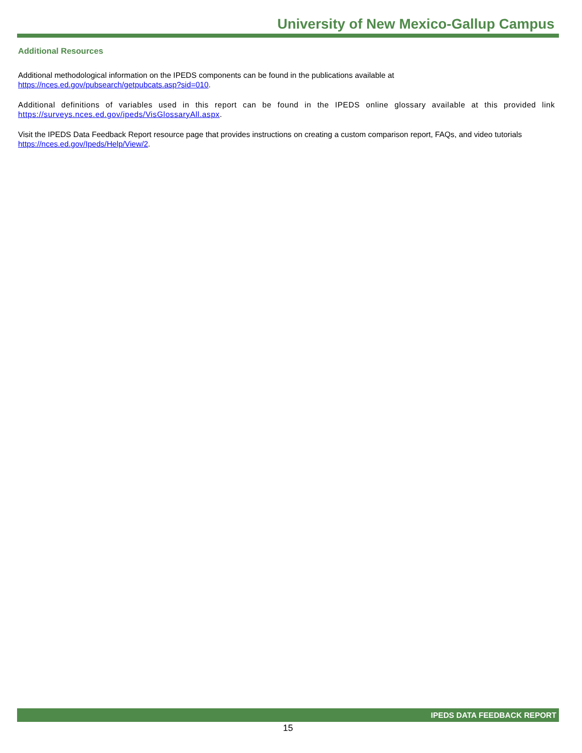University of New Mexico-Gallup Campus
Additional Resources
Additional methodological information on the IPEDS components can be found in the publications available at
https://nces.ed.gov/pubsearch/getpubcats.asp?sid=010.
Additional definitions of variables used in this report can be found in the IPEDS online glossary available at this provided link https://surveys.nces.ed.gov/ipeds/VisGlossaryAll.aspx.
Visit the IPEDS Data Feedback Report resource page that provides instructions on creating a custom comparison report, FAQs, and video tutorials https://nces.ed.gov/Ipeds/Help/View/2.
IPEDS DATA FEEDBACK REPORT
15